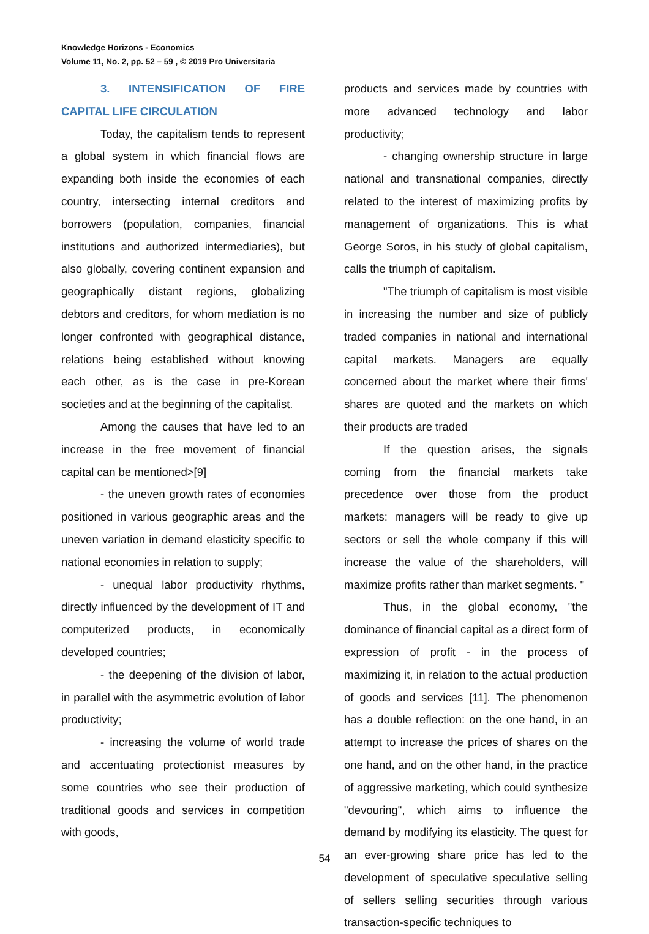Knowledge Horizons - Economics
Volume 11, No. 2, pp. 52 – 59 , © 2019 Pro Universitaria
3. INTENSIFICATION OF FIRE CAPITAL LIFE CIRCULATION
Today, the capitalism tends to represent a global system in which financial flows are expanding both inside the economies of each country, intersecting internal creditors and borrowers (population, companies, financial institutions and authorized intermediaries), but also globally, covering continent expansion and geographically distant regions, globalizing debtors and creditors, for whom mediation is no longer confronted with geographical distance, relations being established without knowing each other, as is the case in pre-Korean societies and at the beginning of the capitalist.
Among the causes that have led to an increase in the free movement of financial capital can be mentioned>[9]
- the uneven growth rates of economies positioned in various geographic areas and the uneven variation in demand elasticity specific to national economies in relation to supply;
- unequal labor productivity rhythms, directly influenced by the development of IT and computerized products, in economically developed countries;
- the deepening of the division of labor, in parallel with the asymmetric evolution of labor productivity;
- increasing the volume of world trade and accentuating protectionist measures by some countries who see their production of traditional goods and services in competition with goods,
products and services made by countries with more advanced technology and labor productivity;
- changing ownership structure in large national and transnational companies, directly related to the interest of maximizing profits by management of organizations. This is what George Soros, in his study of global capitalism, calls the triumph of capitalism.
"The triumph of capitalism is most visible in increasing the number and size of publicly traded companies in national and international capital markets. Managers are equally concerned about the market where their firms' shares are quoted and the markets on which their products are traded
If the question arises, the signals coming from the financial markets take precedence over those from the product markets: managers will be ready to give up sectors or sell the whole company if this will increase the value of the shareholders, will maximize profits rather than market segments. "
Thus, in the global economy, "the dominance of financial capital as a direct form of expression of profit - in the process of maximizing it, in relation to the actual production of goods and services [11]. The phenomenon has a double reflection: on the one hand, in an attempt to increase the prices of shares on the one hand, and on the other hand, in the practice of aggressive marketing, which could synthesize "devouring", which aims to influence the demand by modifying its elasticity. The quest for an ever-growing share price has led to the development of speculative speculative selling of sellers selling securities through various transaction-specific techniques to
54